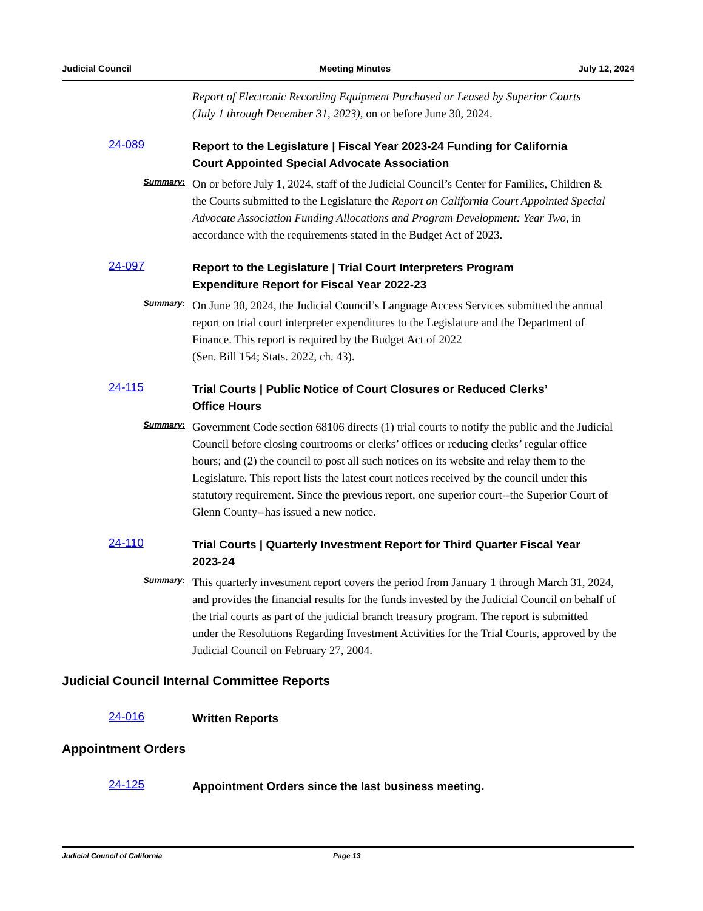Judicial Council Meeting Minutes July 12, 2024
Report of Electronic Recording Equipment Purchased or Leased by Superior Courts (July 1 through December 31, 2023), on or before June 30, 2024.
24-089 Report to the Legislature | Fiscal Year 2023-24 Funding for California Court Appointed Special Advocate Association
Summary: On or before July 1, 2024, staff of the Judicial Council’s Center for Families, Children & the Courts submitted to the Legislature the Report on California Court Appointed Special Advocate Association Funding Allocations and Program Development: Year Two, in accordance with the requirements stated in the Budget Act of 2023.
24-097 Report to the Legislature | Trial Court Interpreters Program Expenditure Report for Fiscal Year 2022-23
Summary: On June 30, 2024, the Judicial Council’s Language Access Services submitted the annual report on trial court interpreter expenditures to the Legislature and the Department of Finance. This report is required by the Budget Act of 2022
(Sen. Bill 154; Stats. 2022, ch. 43).
24-115 Trial Courts | Public Notice of Court Closures or Reduced Clerks’ Office Hours
Summary: Government Code section 68106 directs (1) trial courts to notify the public and the Judicial Council before closing courtrooms or clerks’ offices or reducing clerks’ regular office hours; and (2) the council to post all such notices on its website and relay them to the Legislature. This report lists the latest court notices received by the council under this statutory requirement. Since the previous report, one superior court--the Superior Court of Glenn County--has issued a new notice.
24-110 Trial Courts | Quarterly Investment Report for Third Quarter Fiscal Year 2023-24
Summary: This quarterly investment report covers the period from January 1 through March 31, 2024, and provides the financial results for the funds invested by the Judicial Council on behalf of the trial courts as part of the judicial branch treasury program. The report is submitted under the Resolutions Regarding Investment Activities for the Trial Courts, approved by the Judicial Council on February 27, 2004.
Judicial Council Internal Committee Reports
24-016 Written Reports
Appointment Orders
24-125 Appointment Orders since the last business meeting.
Judicial Council of California Page 13